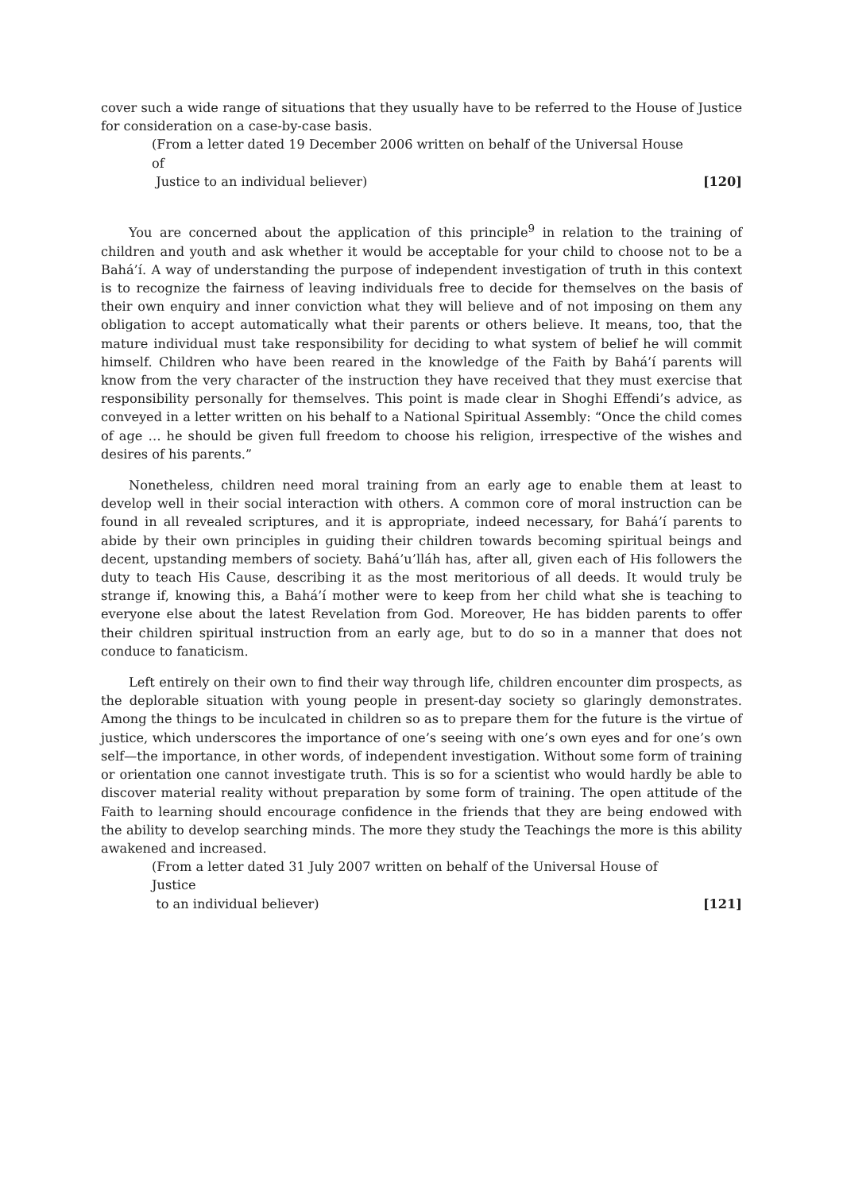cover such a wide range of situations that they usually have to be referred to the House of Justice for consideration on a case-by-case basis.
(From a letter dated 19 December 2006 written on behalf of the Universal House of
Justice to an individual believer) [120]
You are concerned about the application of this principle<sup>9</sup> in relation to the training of children and youth and ask whether it would be acceptable for your child to choose not to be a Bahá’í. A way of understanding the purpose of independent investigation of truth in this context is to recognize the fairness of leaving individuals free to decide for themselves on the basis of their own enquiry and inner conviction what they will believe and of not imposing on them any obligation to accept automatically what their parents or others believe. It means, too, that the mature individual must take responsibility for deciding to what system of belief he will commit himself. Children who have been reared in the knowledge of the Faith by Bahá’í parents will know from the very character of the instruction they have received that they must exercise that responsibility personally for themselves. This point is made clear in Shoghi Effendi’s advice, as conveyed in a letter written on his behalf to a National Spiritual Assembly: “Once the child comes of age … he should be given full freedom to choose his religion, irrespective of the wishes and desires of his parents.”
Nonetheless, children need moral training from an early age to enable them at least to develop well in their social interaction with others. A common core of moral instruction can be found in all revealed scriptures, and it is appropriate, indeed necessary, for Bahá’í parents to abide by their own principles in guiding their children towards becoming spiritual beings and decent, upstanding members of society. Bahá’u’lláh has, after all, given each of His followers the duty to teach His Cause, describing it as the most meritorious of all deeds. It would truly be strange if, knowing this, a Bahá’í mother were to keep from her child what she is teaching to everyone else about the latest Revelation from God. Moreover, He has bidden parents to offer their children spiritual instruction from an early age, but to do so in a manner that does not conduce to fanaticism.
Left entirely on their own to find their way through life, children encounter dim prospects, as the deplorable situation with young people in present-day society so glaringly demonstrates. Among the things to be inculcated in children so as to prepare them for the future is the virtue of justice, which underscores the importance of one’s seeing with one’s own eyes and for one’s own self—the importance, in other words, of independent investigation. Without some form of training or orientation one cannot investigate truth. This is so for a scientist who would hardly be able to discover material reality without preparation by some form of training. The open attitude of the Faith to learning should encourage confidence in the friends that they are being endowed with the ability to develop searching minds. The more they study the Teachings the more is this ability awakened and increased.
(From a letter dated 31 July 2007 written on behalf of the Universal House of Justice
to an individual believer) [121]